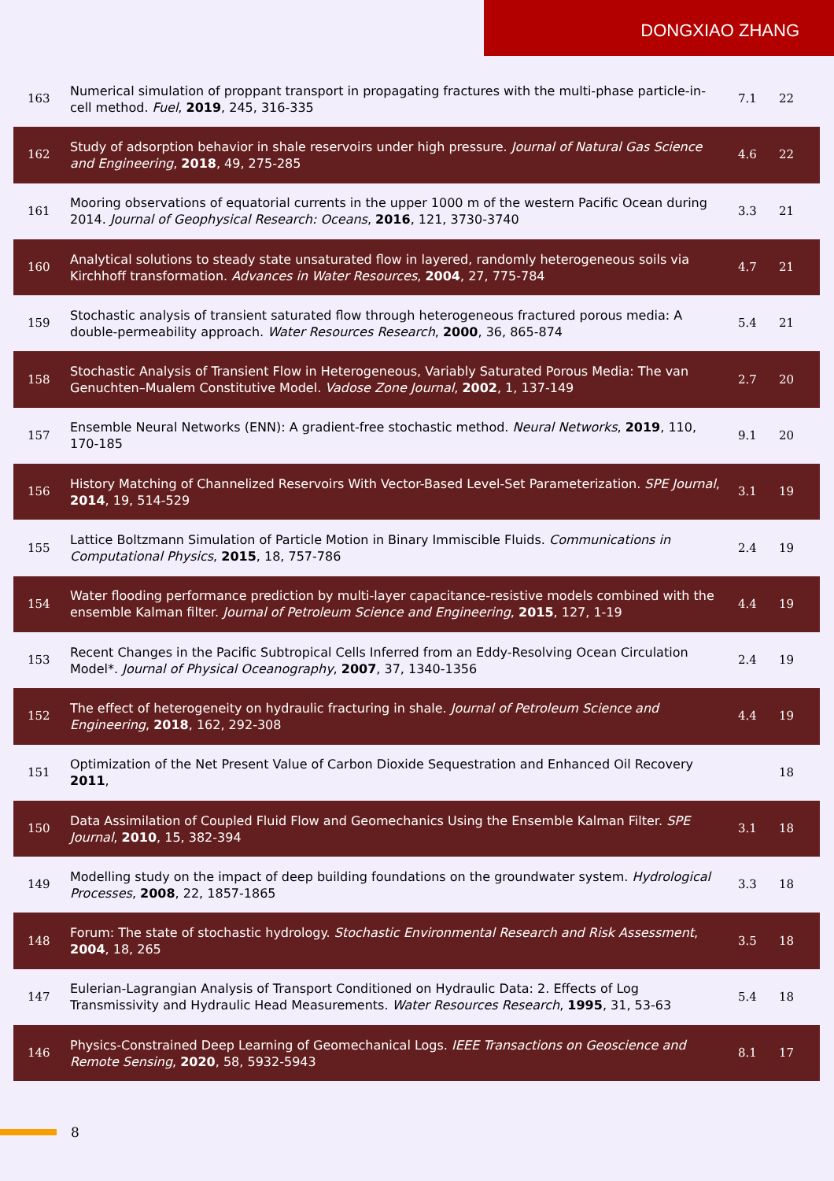DONGXIAO ZHANG
| 163 | Numerical simulation of proppant transport in propagating fractures with the multi-phase particle-in-cell method. Fuel , 2019 , 245, 316-335 | 7.1 | 22 |
| 162 | Study of adsorption behavior in shale reservoirs under high pressure. Journal of Natural Gas Science and Engineering , 2018 , 49, 275-285 | 4.6 | 22 |
| 161 | Mooring observations of equatorial currents in the upper 1000 m of the western Pacific Ocean during 2014. Journal of Geophysical Research: Oceans , 2016 , 121, 3730-3740 | 3.3 | 21 |
| 160 | Analytical solutions to steady state unsaturated flow in layered, randomly heterogeneous soils via Kirchhoff transformation. Advances in Water Resources , 2004 , 27, 775-784 | 4.7 | 21 |
| 159 | Stochastic analysis of transient saturated flow through heterogeneous fractured porous media: A double-permeability approach. Water Resources Research , 2000 , 36, 865-874 | 5.4 | 21 |
| 158 | Stochastic Analysis of Transient Flow in Heterogeneous, Variably Saturated Porous Media: The van Genuchten–Mualem Constitutive Model. Vadose Zone Journal , 2002 , 1, 137-149 | 2.7 | 20 |
| 157 | Ensemble Neural Networks (ENN): A gradient-free stochastic method. Neural Networks , 2019 , 110, 170-185 | 9.1 | 20 |
| 156 | History Matching of Channelized Reservoirs With Vector-Based Level-Set Parameterization. SPE Journal , 2014 , 19, 514-529 | 3.1 | 19 |
| 155 | Lattice Boltzmann Simulation of Particle Motion in Binary Immiscible Fluids. Communications in Computational Physics , 2015 , 18, 757-786 | 2.4 | 19 |
| 154 | Water flooding performance prediction by multi-layer capacitance-resistive models combined with the ensemble Kalman filter. Journal of Petroleum Science and Engineering , 2015 , 127, 1-19 | 4.4 | 19 |
| 153 | Recent Changes in the Pacific Subtropical Cells Inferred from an Eddy-Resolving Ocean Circulation Model*. Journal of Physical Oceanography , 2007 , 37, 1340-1356 | 2.4 | 19 |
| 152 | The effect of heterogeneity on hydraulic fracturing in shale. Journal of Petroleum Science and Engineering , 2018 , 162, 292-308 | 4.4 | 19 |
| 151 | Optimization of the Net Present Value of Carbon Dioxide Sequestration and Enhanced Oil Recovery 2011 , | | 18 |
| 150 | Data Assimilation of Coupled Fluid Flow and Geomechanics Using the Ensemble Kalman Filter. SPE Journal , 2010 , 15, 382-394 | 3.1 | 18 |
| 149 | Modelling study on the impact of deep building foundations on the groundwater system. Hydrological Processes , 2008 , 22, 1857-1865 | 3.3 | 18 |
| 148 | Forum: The state of stochastic hydrology. Stochastic Environmental Research and Risk Assessment , 2004 , 18, 265 | 3.5 | 18 |
| 147 | Eulerian-Lagrangian Analysis of Transport Conditioned on Hydraulic Data: 2. Effects of Log Transmissivity and Hydraulic Head Measurements. Water Resources Research , 1995 , 31, 53-63 | 5.4 | 18 |
| 146 | Physics-Constrained Deep Learning of Geomechanical Logs. IEEE Transactions on Geoscience and Remote Sensing , 2020 , 58, 5932-5943 | 8.1 | 17 |
8